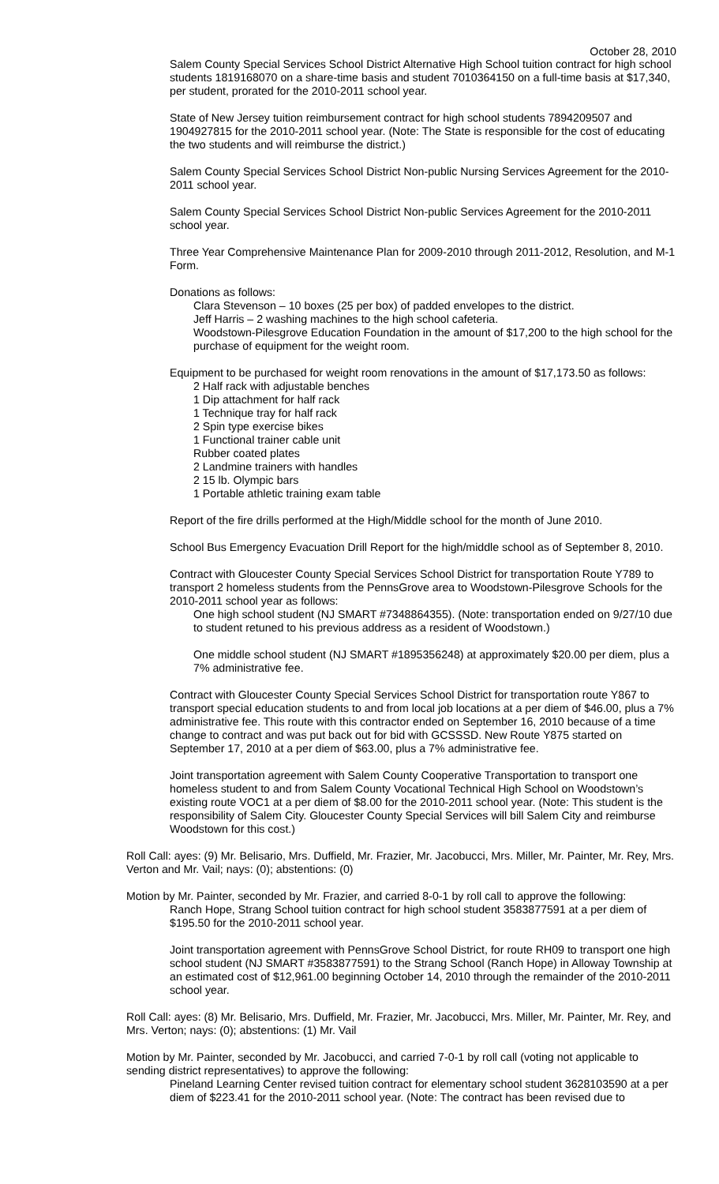October 28, 2010
Salem County Special Services School District Alternative High School tuition contract for high school students 1819168070 on a share-time basis and student 7010364150 on a full-time basis at $17,340, per student, prorated for the 2010-2011 school year.
State of New Jersey tuition reimbursement contract for high school students 7894209507 and 1904927815 for the 2010-2011 school year. (Note: The State is responsible for the cost of educating the two students and will reimburse the district.)
Salem County Special Services School District Non-public Nursing Services Agreement for the 2010-2011 school year.
Salem County Special Services School District Non-public Services Agreement for the 2010-2011 school year.
Three Year Comprehensive Maintenance Plan for 2009-2010 through 2011-2012, Resolution, and M-1 Form.
Donations as follows:
Clara Stevenson – 10 boxes (25 per box) of padded envelopes to the district.
Jeff Harris – 2 washing machines to the high school cafeteria.
Woodstown-Pilesgrove Education Foundation in the amount of $17,200 to the high school for the purchase of equipment for the weight room.
Equipment to be purchased for weight room renovations in the amount of $17,173.50 as follows:
2 Half rack with adjustable benches
1 Dip attachment for half rack
1 Technique tray for half rack
2 Spin type exercise bikes
1 Functional trainer cable unit
Rubber coated plates
2 Landmine trainers with handles
2 15 lb. Olympic bars
1 Portable athletic training exam table
Report of the fire drills performed at the High/Middle school for the month of June 2010.
School Bus Emergency Evacuation Drill Report for the high/middle school as of September 8, 2010.
Contract with Gloucester County Special Services School District for transportation Route Y789 to transport 2 homeless students from the PennsGrove area to Woodstown-Pilesgrove Schools for the 2010-2011 school year as follows:
One high school student (NJ SMART #7348864355). (Note: transportation ended on 9/27/10 due to student retuned to his previous address as a resident of Woodstown.)
One middle school student (NJ SMART #1895356248) at approximately $20.00 per diem, plus a 7% administrative fee.
Contract with Gloucester County Special Services School District for transportation route Y867 to transport special education students to and from local job locations at a per diem of $46.00, plus a 7% administrative fee. This route with this contractor ended on September 16, 2010 because of a time change to contract and was put back out for bid with GCSSSD. New Route Y875 started on September 17, 2010 at a per diem of $63.00, plus a 7% administrative fee.
Joint transportation agreement with Salem County Cooperative Transportation to transport one homeless student to and from Salem County Vocational Technical High School on Woodstown’s existing route VOC1 at a per diem of $8.00 for the 2010-2011 school year. (Note: This student is the responsibility of Salem City. Gloucester County Special Services will bill Salem City and reimburse Woodstown for this cost.)
Roll Call: ayes: (9) Mr. Belisario, Mrs. Duffield, Mr. Frazier, Mr. Jacobucci, Mrs. Miller, Mr. Painter, Mr. Rey, Mrs. Verton and Mr. Vail; nays: (0); abstentions: (0)
Motion by Mr. Painter, seconded by Mr. Frazier, and carried 8-0-1 by roll call to approve the following:
Ranch Hope, Strang School tuition contract for high school student 3583877591 at a per diem of $195.50 for the 2010-2011 school year.
Joint transportation agreement with PennsGrove School District, for route RH09 to transport one high school student (NJ SMART #3583877591) to the Strang School (Ranch Hope) in Alloway Township at an estimated cost of $12,961.00 beginning October 14, 2010 through the remainder of the 2010-2011 school year.
Roll Call: ayes: (8) Mr. Belisario, Mrs. Duffield, Mr. Frazier, Mr. Jacobucci, Mrs. Miller, Mr. Painter, Mr. Rey, and Mrs. Verton; nays: (0); abstentions: (1) Mr. Vail
Motion by Mr. Painter, seconded by Mr. Jacobucci, and carried 7-0-1 by roll call (voting not applicable to sending district representatives) to approve the following:
Pineland Learning Center revised tuition contract for elementary school student 3628103590 at a per diem of $223.41 for the 2010-2011 school year. (Note: The contract has been revised due to